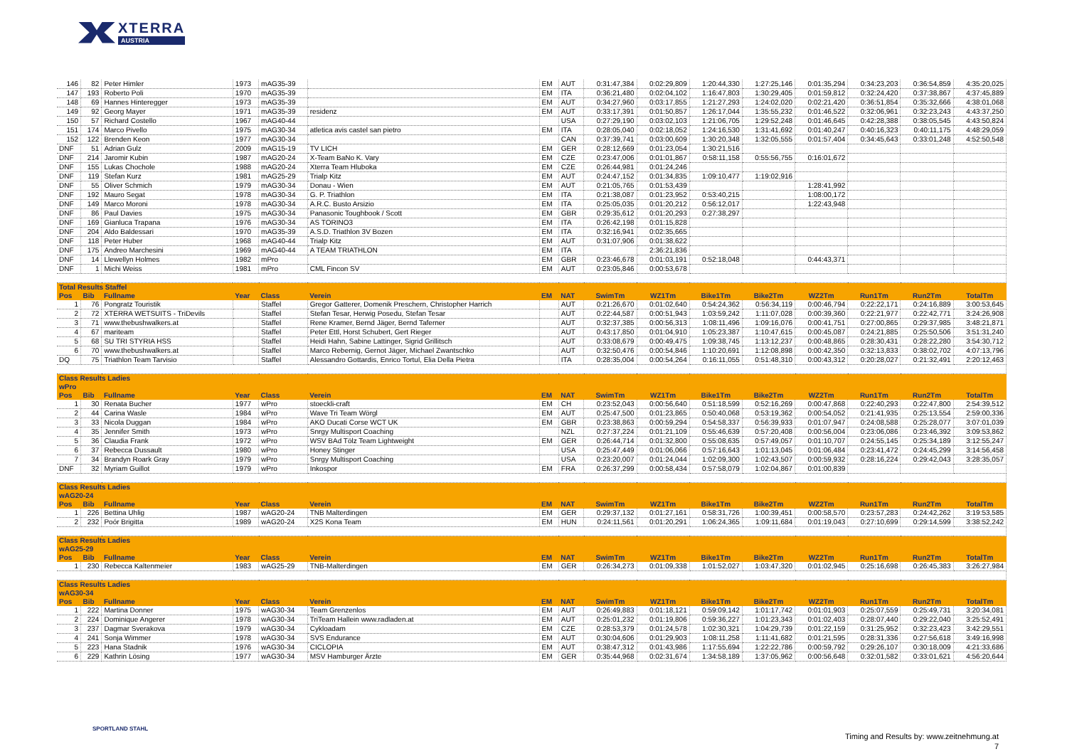XTERRA
AUSTRIA
| 146 | 82 | Peter Himler | 1973 | mAG35-39 | | EM | AUT | 0:31:47,384 | 0:02:29,809 | 1:20:44,330 | 1:27:25,146 | 0:01:35,294 | 0:34:23,203 | 0:36:54,859 | 4:35:20,025 |
| 147 | 193 | Roberto Poli | 1970 | mAG35-39 | | EM | ITA | 0:36:21,480 | 0:02:04,102 | 1:16:47,803 | 1:30:29,405 | 0:01:59,812 | 0:32:24,420 | 0:37:38,867 | 4:37:45,889 |
| 148 | 69 | Hannes Hinteregger | 1973 | mAG35-39 | | EM | AUT | 0:34:27,960 | 0:03:17,855 | 1:21:27,293 | 1:24:02,020 | 0:02:21,420 | 0:36:51,854 | 0:35:32,666 | 4:38:01,068 |
| 149 | 92 | Georg Mayer | 1971 | mAG35-39 | residenz | EM | AUT | 0:33:17,391 | 0:01:50,857 | 1:26:17,044 | 1:35:55,232 | 0:01:46,522 | 0:32:06,961 | 0:32:23,243 | 4:43:37,250 |
| 150 | 57 | Richard Costello | 1967 | mAG40-44 | | | USA | 0:27:29,190 | 0:03:02,103 | 1:21:06,705 | 1:29:52,248 | 0:01:46,645 | 0:42:28,388 | 0:38:05,545 | 4:43:50,824 |
| 151 | 174 | Marco Pivello | 1975 | mAG30-34 | atletica avis castel san pietro | EM | ITA | 0:28:05,040 | 0:02:18,052 | 1:24:16,530 | 1:31:41,692 | 0:01:40,247 | 0:40:16,323 | 0:40:11,175 | 4:48:29,059 |
| 152 | 122 | Brenden Keon | 1977 | mAG30-34 | | | CAN | 0:37:39,741 | 0:03:00,609 | 1:30:20,348 | 1:32:05,555 | 0:01:57,404 | 0:34:45,643 | 0:33:01,248 | 4:52:50,548 |
| DNF | 51 | Adrian Gulz | 2009 | mAG15-19 | TV LICH | EM | GER | 0:28:12,669 | 0:01:23,054 | 1:30:21,516 | | | | | |
| DNF | 214 | Jaromir Kubin | 1987 | mAG20-24 | X-Team BaNo K. Vary | EM | CZE | 0:23:47,006 | 0:01:01,867 | 0:58:11,158 | 0:55:56,755 | 0:16:01,672 | | | |
| DNF | 155 | Lukas Chochole | 1988 | mAG20-24 | Xterra Team Hluboka | EM | CZE | 0:26:44,981 | 0:01:24,246 | | | | | | |
| DNF | 119 | Stefan Kurz | 1981 | mAG25-29 | Trialp Kitz | EM | AUT | 0:24:47,152 | 0:01:34,835 | 1:09:10,477 | 1:19:02,916 | | | | |
| DNF | 55 | Oliver Schmich | 1979 | mAG30-34 | Donau - Wien | EM | AUT | 0:21:05,765 | 0:01:53,439 | | | 1:28:41,992 | | | |
| DNF | 192 | Mauro Segat | 1978 | mAG30-34 | G. P. Triathlon | EM | ITA | 0:21:38,087 | 0:01:23,952 | 0:53:40,215 | | 1:08:00,172 | | | |
| DNF | 149 | Marco Moroni | 1978 | mAG30-34 | A.R.C. Busto Arsizio | EM | ITA | 0:25:05,035 | 0:01:20,212 | 0:56:12,017 | | 1:22:43,948 | | | |
| DNF | 86 | Paul Davies | 1975 | mAG30-34 | Panasonic Toughbook / Scott | EM | GBR | 0:29:35,612 | 0:01:20,293 | 0:27:38,297 | | | | | |
| DNF | 169 | Gianluca Trapana | 1976 | mAG30-34 | AS TORINO3 | EM | ITA | 0:26:42,198 | 0:01:15,828 | | | | | | |
| DNF | 204 | Aldo Baldessari | 1970 | mAG35-39 | A.S.D. Triathlon 3V Bozen | EM | ITA | 0:32:16,941 | 0:02:35,665 | | | | | | |
| DNF | 118 | Peter Huber | 1968 | mAG40-44 | Trialp Kitz | EM | AUT | 0:31:07,906 | 0:01:38,622 | | | | | | |
| DNF | 175 | Andreo Marchesini | 1969 | mAG40-44 | A TEAM TRIATHLON | EM | ITA | | 2:36:21,836 | | | | | | |
| DNF | 14 | Llewellyn Holmes | 1982 | mPro | | EM | GBR | 0:23:46,678 | 0:01:03,191 | 0:52:18,048 | | 0:44:43,371 | | | |
| DNF | 1 | Michi Weiss | 1981 | mPro | CML Fincon SV | EM | AUT | 0:23:05,846 | 0:00:53,678 | | | | | | |
| Total Results Staffel | | | | | | | | | | | | | | | |
| Pos | Bib | Fullname | Year | Class | Verein | EM | NAT | SwimTm | WZ1Tm | Bike1Tm | Bike2Tm | WZ2Tm | Run1Tm | Run2Tm | TotalTm |
| 1 | 76 | Pongratz Touristik | | Staffel | Gregor Gatterer, Domenik Preschern, Christopher Harrich | | AUT | 0:21:26,670 | 0:01:02,640 | 0:54:24,362 | 0:56:34,119 | 0:00:46,794 | 0:22:22,171 | 0:24:16,889 | 3:00:53,645 |
| 2 | 72 | XTERRA WETSUITS - TriDevils | | Staffel | Stefan Tesar, Herwig Posedu, Stefan Tesar | | AUT | 0:22:44,587 | 0:00:51,943 | 1:03:59,242 | 1:11:07,028 | 0:00:39,360 | 0:22:21,977 | 0:22:42,771 | 3:24:26,908 |
| 3 | 71 | www.thebushwalkers.at | | Staffel | Rene Kramer, Bernd Jäger, Bernd Taferner | | AUT | 0:32:37,385 | 0:00:56,313 | 1:08:11,496 | 1:09:16,076 | 0:00:41,751 | 0:27:00,865 | 0:29:37,985 | 3:48:21,871 |
| 4 | 67 | mariteam | | Staffel | Peter Ettl, Horst Schubert, Gert Rieger | | AUT | 0:43:17,850 | 0:01:04,910 | 1:05:23,387 | 1:10:47,615 | 0:00:45,087 | 0:24:21,885 | 0:25:50,506 | 3:51:31,240 |
| 5 | 68 | SU TRI STYRIA HSS | | Staffel | Heidi Hahn, Sabine Lattinger, Sigrid Grillitsch | | AUT | 0:33:08,679 | 0:00:49,475 | 1:09:38,745 | 1:13:12,237 | 0:00:48,865 | 0:28:30,431 | 0:28:22,280 | 3:54:30,712 |
| 6 | 70 | www.thebushwalkers.at | | Staffel | Marco Rebernig, Gernot Jäger, Michael Zwantschko | | AUT | 0:32:50,476 | 0:00:54,846 | 1:10:20,691 | 1:12:08,898 | 0:00:42,350 | 0:32:13,833 | 0:38:02,702 | 4:07:13,796 |
| DQ | 75 | Triathlon Team Tarvisio | | Staffel | Alessandro Gottardis, Enrico Tortul, Elia Della Pietra | | ITA | 0:28:35,004 | 0:00:54,264 | 0:16:11,055 | 0:51:48,310 | 0:00:43,312 | 0:20:28,027 | 0:21:32,491 | 2:20:12,463 |
| Class Results Ladies | | | | | | | | | | | | | | | |
| wPro | | | | | | | | | | | | | | | |
| Pos | Bib | Fullname | Year | Class | Verein | EM | NAT | SwimTm | WZ1Tm | Bike1Tm | Bike2Tm | WZ2Tm | Run1Tm | Run2Tm | TotalTm |
| 1 | 30 | Renata Bucher | 1977 | wPro | stoeckli-craft | EM | CH | 0:23:52,043 | 0:00:56,640 | 0:51:18,599 | 0:52:16,269 | 0:00:47,868 | 0:22:40,293 | 0:22:47,800 | 2:54:39,512 |
| 2 | 44 | Carina Wasle | 1984 | wPro | Wave Tri Team Wörgl | EM | AUT | 0:25:47,500 | 0:01:23,865 | 0:50:40,068 | 0:53:19,362 | 0:00:54,052 | 0:21:41,935 | 0:25:13,554 | 2:59:00,336 |
| 3 | 33 | Nicola Duggan | 1984 | wPro | AKO Ducati Corse WCT UK | EM | GBR | 0:23:38,863 | 0:00:59,294 | 0:54:58,337 | 0:56:39,933 | 0:01:07,947 | 0:24:08,588 | 0:25:28,077 | 3:07:01,039 |
| 4 | 35 | Jennifer Smith | 1973 | wPro | Snrgy Multisport Coaching | | NZL | 0:27:37,224 | 0:01:21,109 | 0:55:46,639 | 0:57:20,408 | 0:00:56,004 | 0:23:06,086 | 0:23:46,392 | 3:09:53,862 |
| 5 | 36 | Claudia Frank | 1972 | wPro | WSV BAd Tölz Team Lightweight | EM | GER | 0:26:44,714 | 0:01:32,800 | 0:55:08,635 | 0:57:49,057 | 0:01:10,707 | 0:24:55,145 | 0:25:34,189 | 3:12:55,247 |
| 6 | 37 | Rebecca Dussault | 1980 | wPro | Honey Stinger | | USA | 0:25:47,449 | 0:01:06,066 | 0:57:16,643 | 1:01:13,045 | 0:01:06,484 | 0:23:41,472 | 0:24:45,299 | 3:14:56,458 |
| 7 | 34 | Brandyn Roark Gray | 1979 | wPro | Snrgy Multisport Coaching | | USA | 0:23:20,007 | 0:01:24,044 | 1:02:09,300 | 1:02:43,507 | 0:00:59,932 | 0:28:16,224 | 0:29:42,043 | 3:28:35,057 |
| DNF | 32 | Myriam Guillot | 1979 | wPro | Inkospor | EM | FRA | 0:26:37,299 | 0:00:58,434 | 0:57:58,079 | 1:02:04,867 | 0:01:00,839 | | | |
| Class Results Ladies | | | | | | | | | | | | | | | |
| wAG20-24 | | | | | | | | | | | | | | | |
| Pos | Bib | Fullname | Year | Class | Verein | EM | NAT | SwimTm | WZ1Tm | Bike1Tm | Bike2Tm | WZ2Tm | Run1Tm | Run2Tm | TotalTm |
| 1 | 226 | Bettina Uhlig | 1987 | wAG20-24 | TNB Malterdingen | EM | GER | 0:29:37,132 | 0:01:27,161 | 0:58:31,726 | 1:00:39,451 | 0:00:58,570 | 0:23:57,283 | 0:24:42,262 | 3:19:53,585 |
| 2 | 232 | Poór Brigitta | 1989 | wAG20-24 | X2S Kona Team | EM | HUN | 0:24:11,561 | 0:01:20,291 | 1:06:24,365 | 1:09:11,684 | 0:01:19,043 | 0:27:10,699 | 0:29:14,599 | 3:38:52,242 |
| Class Results Ladies | | | | | | | | | | | | | | | |
| wAG25-29 | | | | | | | | | | | | | | | |
| Pos | Bib | Fullname | Year | Class | Verein | EM | NAT | SwimTm | WZ1Tm | Bike1Tm | Bike2Tm | WZ2Tm | Run1Tm | Run2Tm | TotalTm |
| 1 | 230 | Rebecca Kaltenmeier | 1983 | wAG25-29 | TNB-Malterdingen | EM | GER | 0:26:34,273 | 0:01:09,338 | 1:01:52,027 | 1:03:47,320 | 0:01:02,945 | 0:25:16,698 | 0:26:45,383 | 3:26:27,984 |
| Class Results Ladies | | | | | | | | | | | | | | | |
| wAG30-34 | | | | | | | | | | | | | | | |
| Pos | Bib | Fullname | Year | Class | Verein | EM | NAT | SwimTm | WZ1Tm | Bike1Tm | Bike2Tm | WZ2Tm | Run1Tm | Run2Tm | TotalTm |
| 1 | 222 | Martina Donner | 1975 | wAG30-34 | Team Grenzenlos | EM | AUT | 0:26:49,883 | 0:01:18,121 | 0:59:09,142 | 1:01:17,742 | 0:01:01,903 | 0:25:07,559 | 0:25:49,731 | 3:20:34,081 |
| 2 | 224 | Dominique Angerer | 1978 | wAG30-34 | TriTeam Hallein www.radladen.at | EM | AUT | 0:25:01,232 | 0:01:19,806 | 0:59:36,227 | 1:01:23,343 | 0:01:02,403 | 0:28:07,440 | 0:29:22,040 | 3:25:52,491 |
| 3 | 237 | Dagmar Sverakova | 1979 | wAG30-34 | Cykloadam | EM | CZE | 0:28:53,379 | 0:01:24,578 | 1:02:30,321 | 1:04:29,739 | 0:01:22,159 | 0:31:25,952 | 0:32:23,423 | 3:42:29,551 |
| 4 | 241 | Sonja Wimmer | 1978 | wAG30-34 | SVS Endurance | EM | AUT | 0:30:04,606 | 0:01:29,903 | 1:08:11,258 | 1:11:41,682 | 0:01:21,595 | 0:28:31,336 | 0:27:56,618 | 3:49:16,998 |
| 5 | 223 | Hana Stadnik | 1976 | wAG30-34 | CICLOPIA | EM | AUT | 0:38:47,312 | 0:01:43,986 | 1:17:55,694 | 1:22:22,786 | 0:00:59,792 | 0:29:26,107 | 0:30:18,009 | 4:21:33,686 |
| 6 | 229 | Kathrin Lösing | 1977 | wAG30-34 | MSV Hamburger Ärzte | EM | GER | 0:35:44,968 | 0:02:31,674 | 1:34:58,189 | 1:37:05,962 | 0:00:56,648 | 0:32:01,582 | 0:33:01,621 | 4:56:20,644 |
SPORTLAND STAHL
Timing and Results by: www.zeitnehmung.at
7